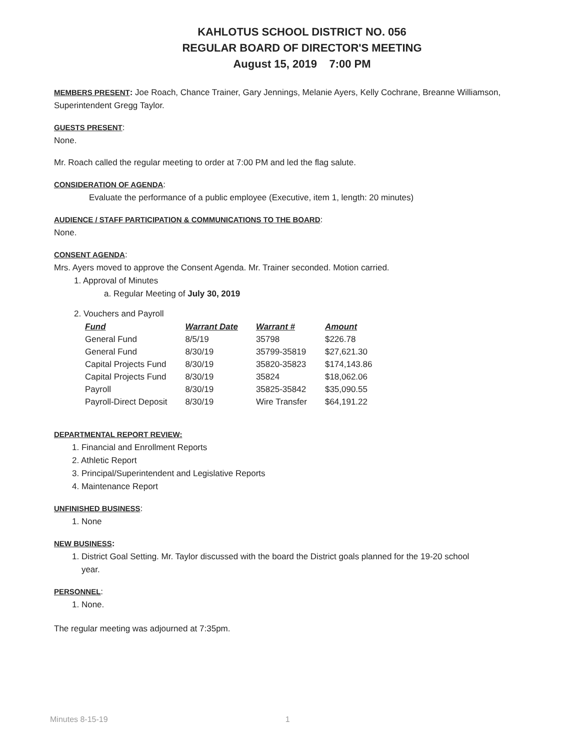KAHLOTUS SCHOOL DISTRICT NO. 056
REGULAR BOARD OF DIRECTOR'S MEETING
August 15, 2019 7:00 PM
MEMBERS PRESENT: Joe Roach, Chance Trainer, Gary Jennings, Melanie Ayers, Kelly Cochrane, Breanne Williamson, Superintendent Gregg Taylor.
GUESTS PRESENT:
None.
Mr. Roach called the regular meeting to order at 7:00 PM and led the flag salute.
CONSIDERATION OF AGENDA:
Evaluate the performance of a public employee (Executive, item 1, length: 20 minutes)
AUDIENCE / STAFF PARTICIPATION & COMMUNICATIONS TO THE BOARD:
None.
CONSENT AGENDA:
Mrs. Ayers moved to approve the Consent Agenda. Mr. Trainer seconded. Motion carried.
1. Approval of Minutes
a. Regular Meeting of July 30, 2019
2. Vouchers and Payroll
| Fund | Warrant Date | Warrant # | Amount |
| --- | --- | --- | --- |
| General Fund | 8/5/19 | 35798 | $226.78 |
| General Fund | 8/30/19 | 35799-35819 | $27,621.30 |
| Capital Projects Fund | 8/30/19 | 35820-35823 | $174,143.86 |
| Capital Projects Fund | 8/30/19 | 35824 | $18,062.06 |
| Payroll | 8/30/19 | 35825-35842 | $35,090.55 |
| Payroll-Direct Deposit | 8/30/19 | Wire Transfer | $64,191.22 |
DEPARTMENTAL REPORT REVIEW:
1. Financial and Enrollment Reports
2. Athletic Report
3. Principal/Superintendent and Legislative Reports
4. Maintenance Report
UNFINISHED BUSINESS:
1. None
NEW BUSINESS:
1. District Goal Setting. Mr. Taylor discussed with the board the District goals planned for the 19-20 school
year.
PERSONNEL:
1. None.
The regular meeting was adjourned at 7:35pm.
Minutes 8-15-19 1